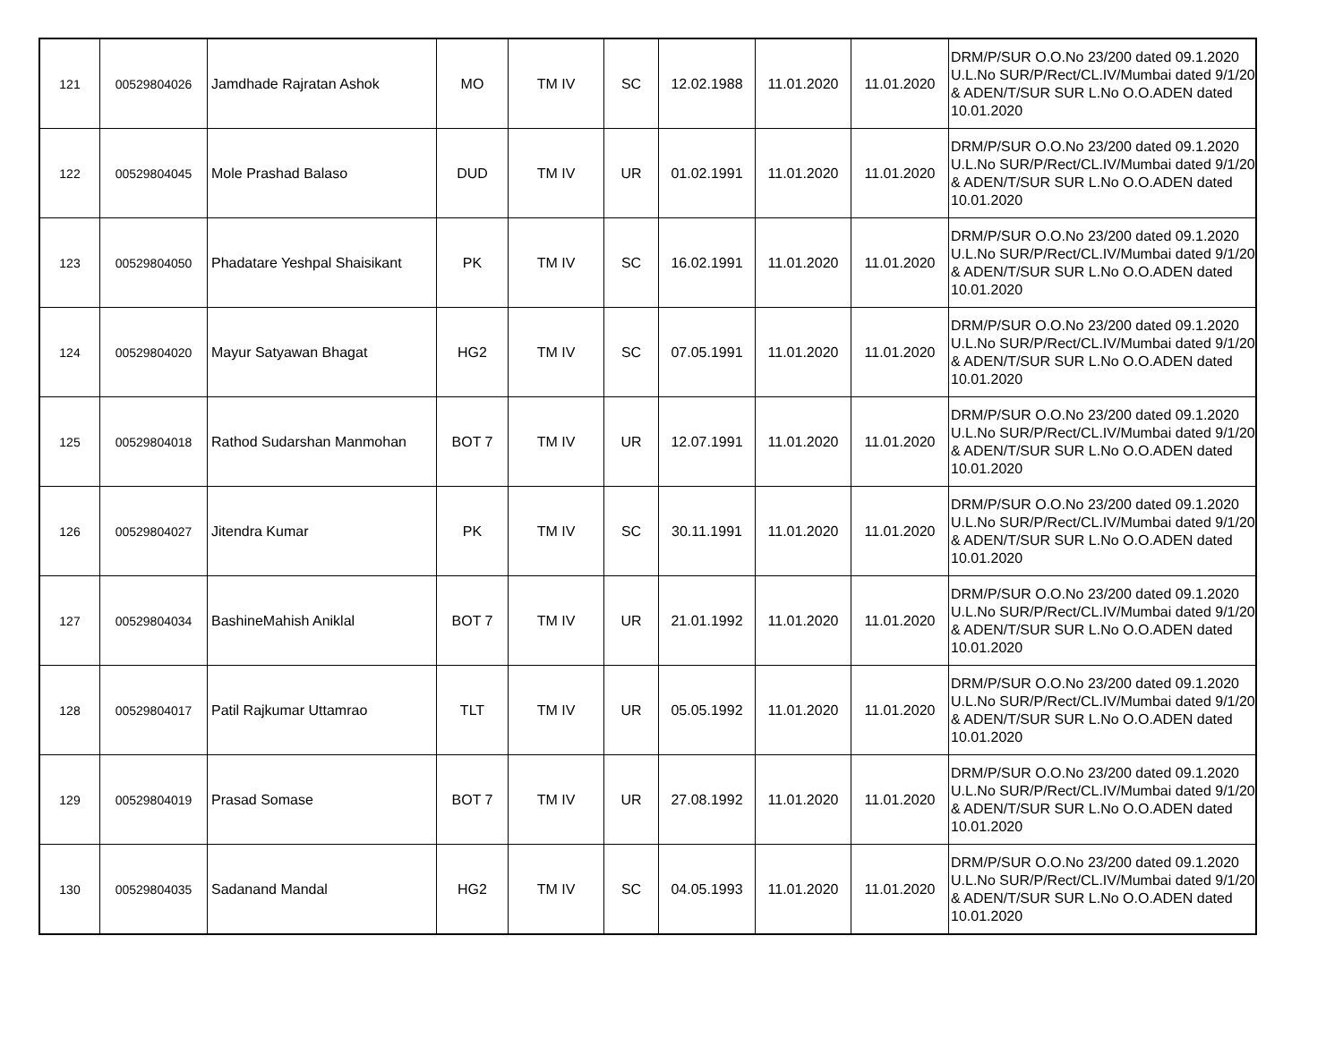| 121 | 00529804026 | Jamdhade Rajratan Ashok | MO | TM IV | SC | 12.02.1988 | 11.01.2020 | 11.01.2020 | DRM/P/SUR O.O.No 23/200 dated 09.1.2020 U.L.No SUR/P/Rect/CL.IV/Mumbai dated 9/1/20 & ADEN/T/SUR SUR L.No O.O.ADEN dated 10.01.2020 |
| 122 | 00529804045 | Mole Prashad Balaso | DUD | TM IV | UR | 01.02.1991 | 11.01.2020 | 11.01.2020 | DRM/P/SUR O.O.No 23/200 dated 09.1.2020 U.L.No SUR/P/Rect/CL.IV/Mumbai dated 9/1/20 & ADEN/T/SUR SUR L.No O.O.ADEN dated 10.01.2020 |
| 123 | 00529804050 | Phadatare Yeshpal Shaisikant | PK | TM IV | SC | 16.02.1991 | 11.01.2020 | 11.01.2020 | DRM/P/SUR O.O.No 23/200 dated 09.1.2020 U.L.No SUR/P/Rect/CL.IV/Mumbai dated 9/1/20 & ADEN/T/SUR SUR L.No O.O.ADEN dated 10.01.2020 |
| 124 | 00529804020 | Mayur Satyawan Bhagat | HG2 | TM IV | SC | 07.05.1991 | 11.01.2020 | 11.01.2020 | DRM/P/SUR O.O.No 23/200 dated 09.1.2020 U.L.No SUR/P/Rect/CL.IV/Mumbai dated 9/1/20 & ADEN/T/SUR SUR L.No O.O.ADEN dated 10.01.2020 |
| 125 | 00529804018 | Rathod Sudarshan Manmohan | BOT 7 | TM IV | UR | 12.07.1991 | 11.01.2020 | 11.01.2020 | DRM/P/SUR O.O.No 23/200 dated 09.1.2020 U.L.No SUR/P/Rect/CL.IV/Mumbai dated 9/1/20 & ADEN/T/SUR SUR L.No O.O.ADEN dated 10.01.2020 |
| 126 | 00529804027 | Jitendra Kumar | PK | TM IV | SC | 30.11.1991 | 11.01.2020 | 11.01.2020 | DRM/P/SUR O.O.No 23/200 dated 09.1.2020 U.L.No SUR/P/Rect/CL.IV/Mumbai dated 9/1/20 & ADEN/T/SUR SUR L.No O.O.ADEN dated 10.01.2020 |
| 127 | 00529804034 | BashineMahish Aniklal | BOT 7 | TM IV | UR | 21.01.1992 | 11.01.2020 | 11.01.2020 | DRM/P/SUR O.O.No 23/200 dated 09.1.2020 U.L.No SUR/P/Rect/CL.IV/Mumbai dated 9/1/20 & ADEN/T/SUR SUR L.No O.O.ADEN dated 10.01.2020 |
| 128 | 00529804017 | Patil Rajkumar Uttamrao | TLT | TM IV | UR | 05.05.1992 | 11.01.2020 | 11.01.2020 | DRM/P/SUR O.O.No 23/200 dated 09.1.2020 U.L.No SUR/P/Rect/CL.IV/Mumbai dated 9/1/20 & ADEN/T/SUR SUR L.No O.O.ADEN dated 10.01.2020 |
| 129 | 00529804019 | Prasad Somase | BOT 7 | TM IV | UR | 27.08.1992 | 11.01.2020 | 11.01.2020 | DRM/P/SUR O.O.No 23/200 dated 09.1.2020 U.L.No SUR/P/Rect/CL.IV/Mumbai dated 9/1/20 & ADEN/T/SUR SUR L.No O.O.ADEN dated 10.01.2020 |
| 130 | 00529804035 | Sadanand Mandal | HG2 | TM IV | SC | 04.05.1993 | 11.01.2020 | 11.01.2020 | DRM/P/SUR O.O.No 23/200 dated 09.1.2020 U.L.No SUR/P/Rect/CL.IV/Mumbai dated 9/1/20 & ADEN/T/SUR SUR L.No O.O.ADEN dated 10.01.2020 |